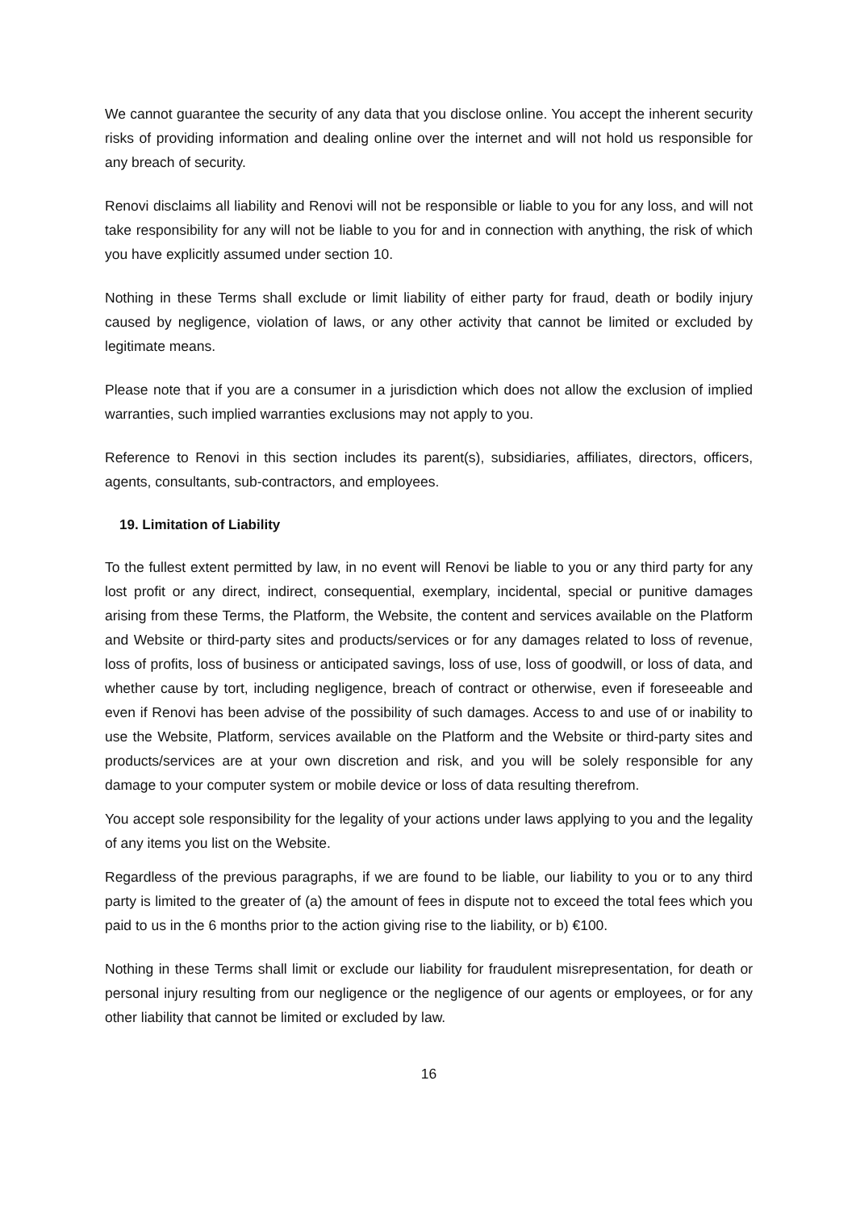We cannot guarantee the security of any data that you disclose online. You accept the inherent security risks of providing information and dealing online over the internet and will not hold us responsible for any breach of security.
Renovi disclaims all liability and Renovi will not be responsible or liable to you for any loss, and will not take responsibility for any will not be liable to you for and in connection with anything, the risk of which you have explicitly assumed under section 10.
Nothing in these Terms shall exclude or limit liability of either party for fraud, death or bodily injury caused by negligence, violation of laws, or any other activity that cannot be limited or excluded by legitimate means.
Please note that if you are a consumer in a jurisdiction which does not allow the exclusion of implied warranties, such implied warranties exclusions may not apply to you.
Reference to Renovi in this section includes its parent(s), subsidiaries, affiliates, directors, officers, agents, consultants, sub-contractors, and employees.
19. Limitation of Liability
To the fullest extent permitted by law, in no event will Renovi be liable to you or any third party for any lost profit or any direct, indirect, consequential, exemplary, incidental, special or punitive damages arising from these Terms, the Platform, the Website, the content and services available on the Platform and Website or third-party sites and products/services or for any damages related to loss of revenue, loss of profits, loss of business or anticipated savings, loss of use, loss of goodwill, or loss of data, and whether cause by tort, including negligence, breach of contract or otherwise, even if foreseeable and even if Renovi has been advise of the possibility of such damages. Access to and use of or inability to use the Website, Platform, services available on the Platform and the Website or third-party sites and products/services are at your own discretion and risk, and you will be solely responsible for any damage to your computer system or mobile device or loss of data resulting therefrom.
You accept sole responsibility for the legality of your actions under laws applying to you and the legality of any items you list on the Website.
Regardless of the previous paragraphs, if we are found to be liable, our liability to you or to any third party is limited to the greater of (a) the amount of fees in dispute not to exceed the total fees which you paid to us in the 6 months prior to the action giving rise to the liability, or b) €100.
Nothing in these Terms shall limit or exclude our liability for fraudulent misrepresentation, for death or personal injury resulting from our negligence or the negligence of our agents or employees, or for any other liability that cannot be limited or excluded by law.
16